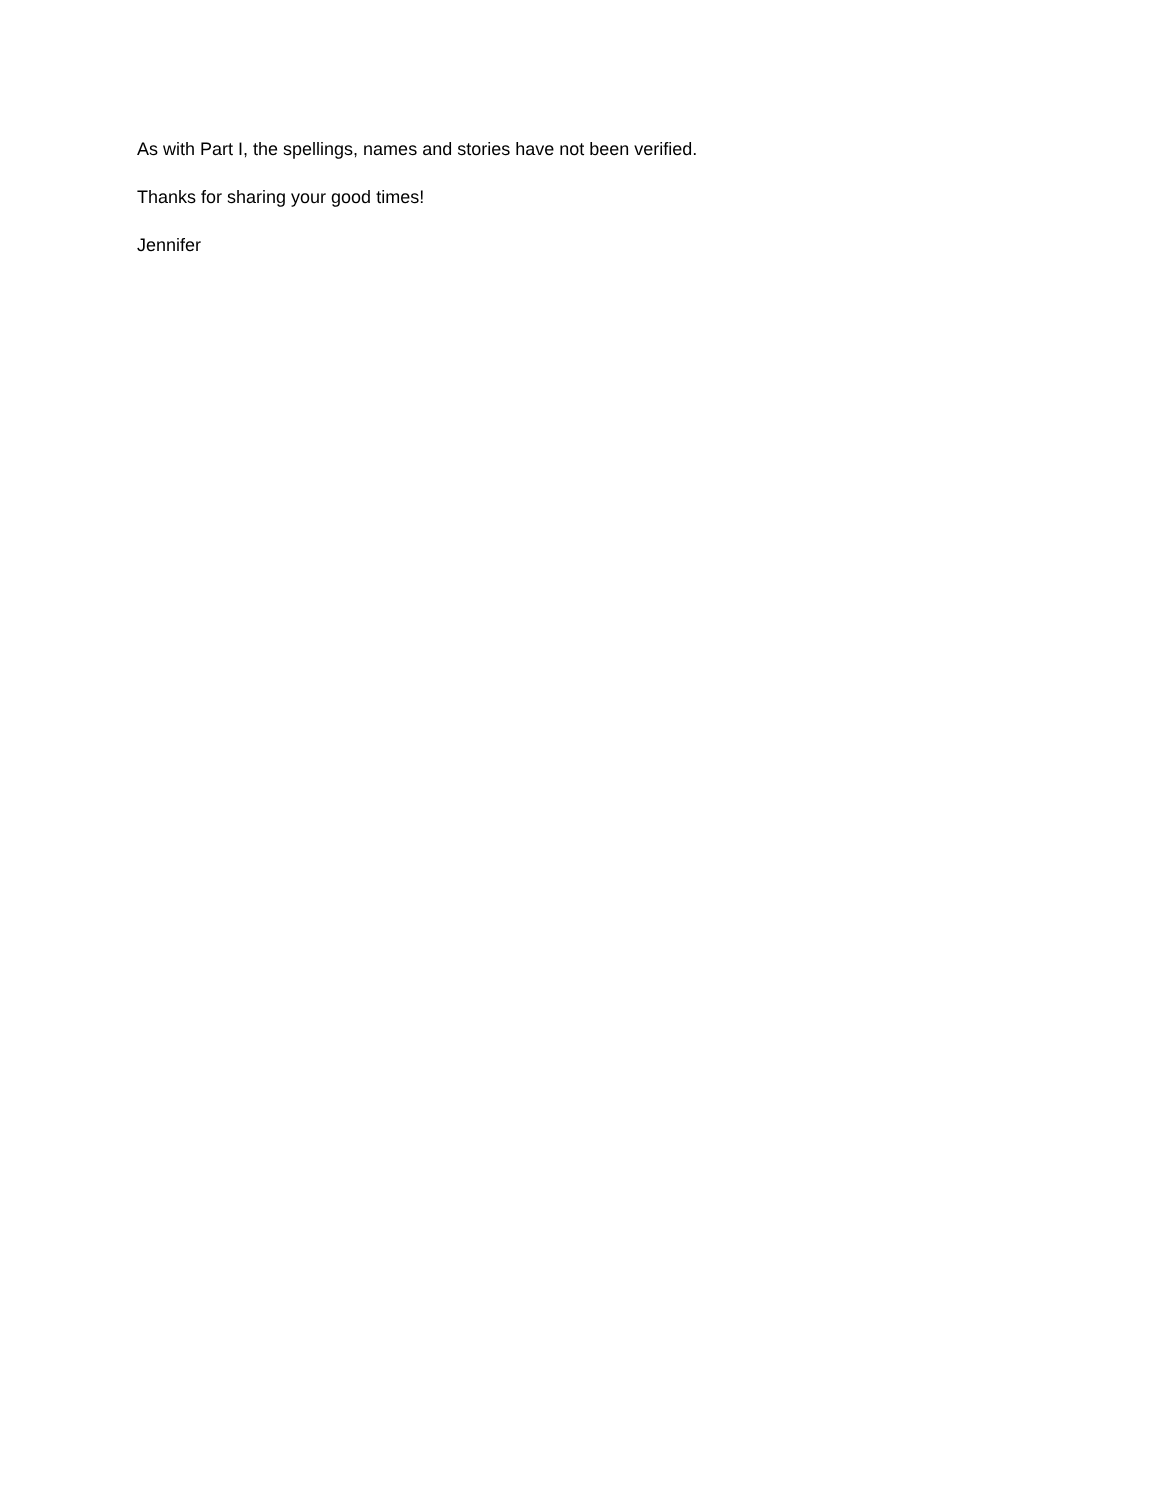As with Part I, the spellings, names and stories have not been verified.
Thanks for sharing your good times!
Jennifer